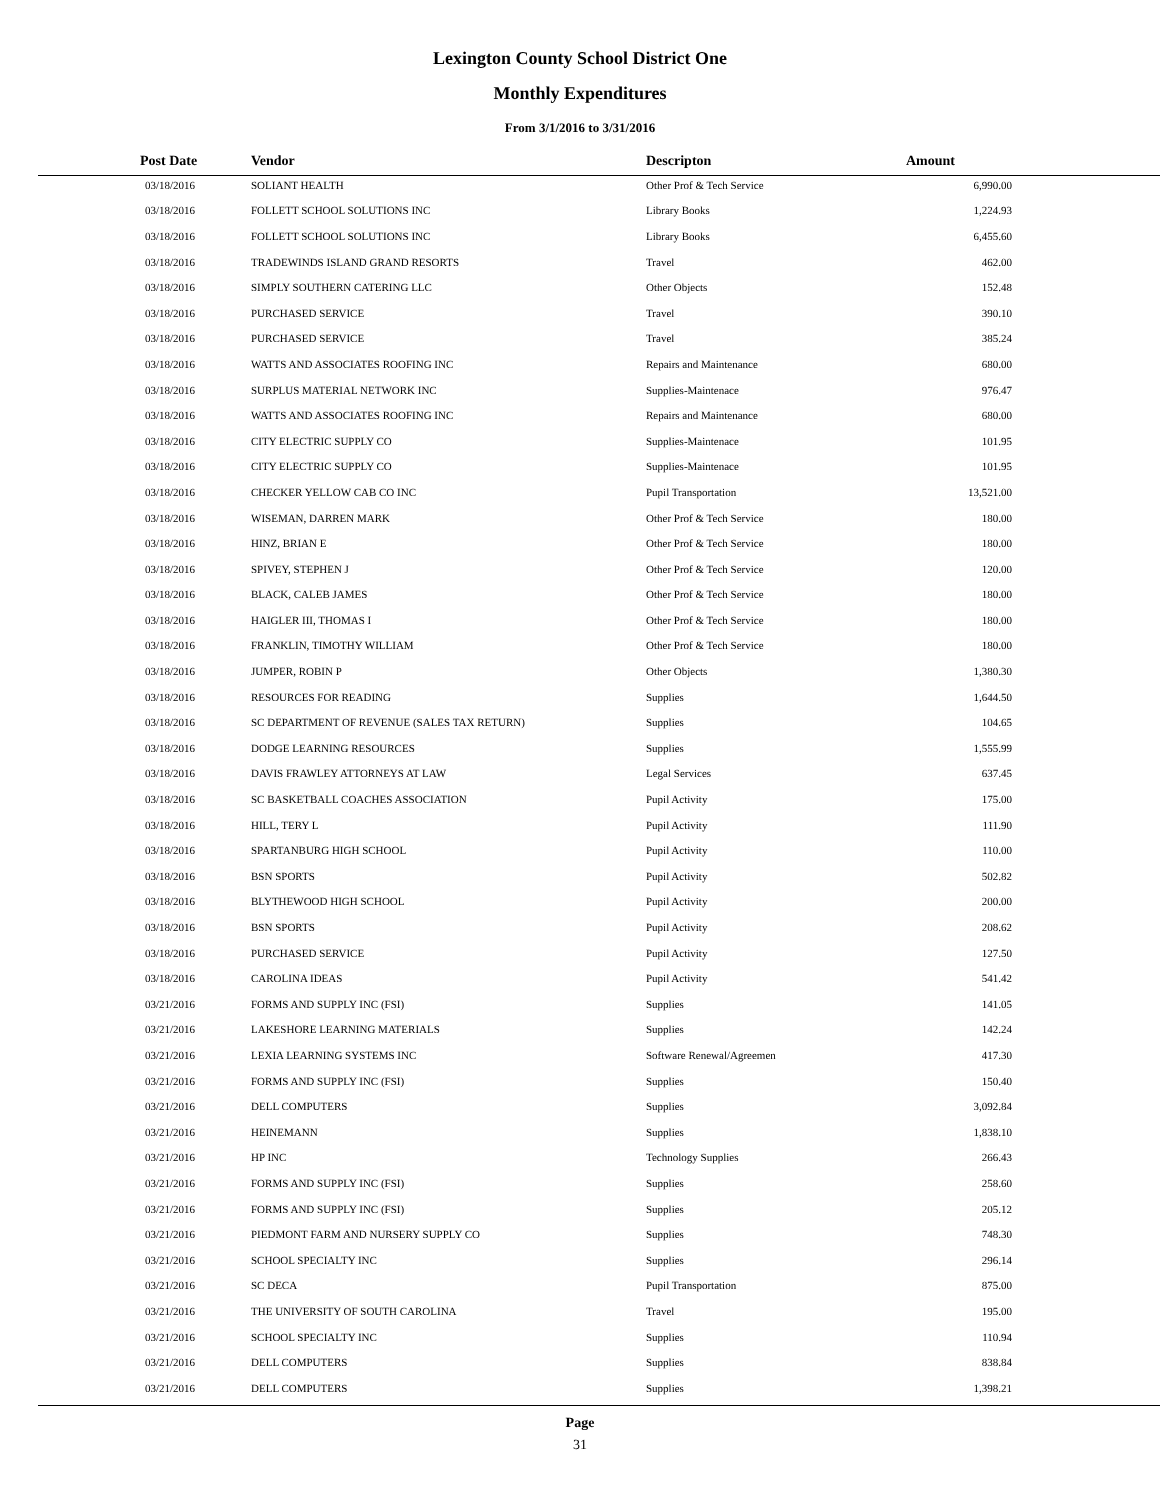Lexington County School District One
Monthly Expenditures
From 3/1/2016 to 3/31/2016
| Post Date | Vendor | Descripton | Amount |
| --- | --- | --- | --- |
| 03/18/2016 | SOLIANT HEALTH | Other Prof & Tech Service | 6,990.00 |
| 03/18/2016 | FOLLETT SCHOOL SOLUTIONS INC | Library Books | 1,224.93 |
| 03/18/2016 | FOLLETT SCHOOL SOLUTIONS INC | Library Books | 6,455.60 |
| 03/18/2016 | TRADEWINDS ISLAND GRAND RESORTS | Travel | 462.00 |
| 03/18/2016 | SIMPLY SOUTHERN CATERING LLC | Other Objects | 152.48 |
| 03/18/2016 | PURCHASED SERVICE | Travel | 390.10 |
| 03/18/2016 | PURCHASED SERVICE | Travel | 385.24 |
| 03/18/2016 | WATTS AND ASSOCIATES ROOFING INC | Repairs and Maintenance | 680.00 |
| 03/18/2016 | SURPLUS MATERIAL NETWORK INC | Supplies-Maintenace | 976.47 |
| 03/18/2016 | WATTS AND ASSOCIATES ROOFING INC | Repairs and Maintenance | 680.00 |
| 03/18/2016 | CITY ELECTRIC SUPPLY CO | Supplies-Maintenace | 101.95 |
| 03/18/2016 | CITY ELECTRIC SUPPLY CO | Supplies-Maintenace | 101.95 |
| 03/18/2016 | CHECKER YELLOW CAB CO INC | Pupil Transportation | 13,521.00 |
| 03/18/2016 | WISEMAN, DARREN MARK | Other Prof & Tech Service | 180.00 |
| 03/18/2016 | HINZ, BRIAN E | Other Prof & Tech Service | 180.00 |
| 03/18/2016 | SPIVEY, STEPHEN J | Other Prof & Tech Service | 120.00 |
| 03/18/2016 | BLACK, CALEB JAMES | Other Prof & Tech Service | 180.00 |
| 03/18/2016 | HAIGLER III, THOMAS I | Other Prof & Tech Service | 180.00 |
| 03/18/2016 | FRANKLIN, TIMOTHY WILLIAM | Other Prof & Tech Service | 180.00 |
| 03/18/2016 | JUMPER, ROBIN P | Other Objects | 1,380.30 |
| 03/18/2016 | RESOURCES FOR READING | Supplies | 1,644.50 |
| 03/18/2016 | SC DEPARTMENT OF REVENUE (SALES TAX RETURN) | Supplies | 104.65 |
| 03/18/2016 | DODGE LEARNING RESOURCES | Supplies | 1,555.99 |
| 03/18/2016 | DAVIS FRAWLEY ATTORNEYS AT LAW | Legal Services | 637.45 |
| 03/18/2016 | SC BASKETBALL COACHES ASSOCIATION | Pupil Activity | 175.00 |
| 03/18/2016 | HILL, TERY L | Pupil Activity | 111.90 |
| 03/18/2016 | SPARTANBURG HIGH SCHOOL | Pupil Activity | 110.00 |
| 03/18/2016 | BSN SPORTS | Pupil Activity | 502.82 |
| 03/18/2016 | BLYTHEWOOD HIGH SCHOOL | Pupil Activity | 200.00 |
| 03/18/2016 | BSN SPORTS | Pupil Activity | 208.62 |
| 03/18/2016 | PURCHASED SERVICE | Pupil Activity | 127.50 |
| 03/18/2016 | CAROLINA IDEAS | Pupil Activity | 541.42 |
| 03/21/2016 | FORMS AND SUPPLY INC (FSI) | Supplies | 141.05 |
| 03/21/2016 | LAKESHORE LEARNING MATERIALS | Supplies | 142.24 |
| 03/21/2016 | LEXIA LEARNING SYSTEMS INC | Software Renewal/Agreemen | 417.30 |
| 03/21/2016 | FORMS AND SUPPLY INC (FSI) | Supplies | 150.40 |
| 03/21/2016 | DELL COMPUTERS | Supplies | 3,092.84 |
| 03/21/2016 | HEINEMANN | Supplies | 1,838.10 |
| 03/21/2016 | HP INC | Technology Supplies | 266.43 |
| 03/21/2016 | FORMS AND SUPPLY INC (FSI) | Supplies | 258.60 |
| 03/21/2016 | FORMS AND SUPPLY INC (FSI) | Supplies | 205.12 |
| 03/21/2016 | PIEDMONT FARM AND NURSERY SUPPLY CO | Supplies | 748.30 |
| 03/21/2016 | SCHOOL SPECIALTY INC | Supplies | 296.14 |
| 03/21/2016 | SC DECA | Pupil Transportation | 875.00 |
| 03/21/2016 | THE UNIVERSITY OF SOUTH CAROLINA | Travel | 195.00 |
| 03/21/2016 | SCHOOL SPECIALTY INC | Supplies | 110.94 |
| 03/21/2016 | DELL COMPUTERS | Supplies | 838.84 |
| 03/21/2016 | DELL COMPUTERS | Supplies | 1,398.21 |
Page
31